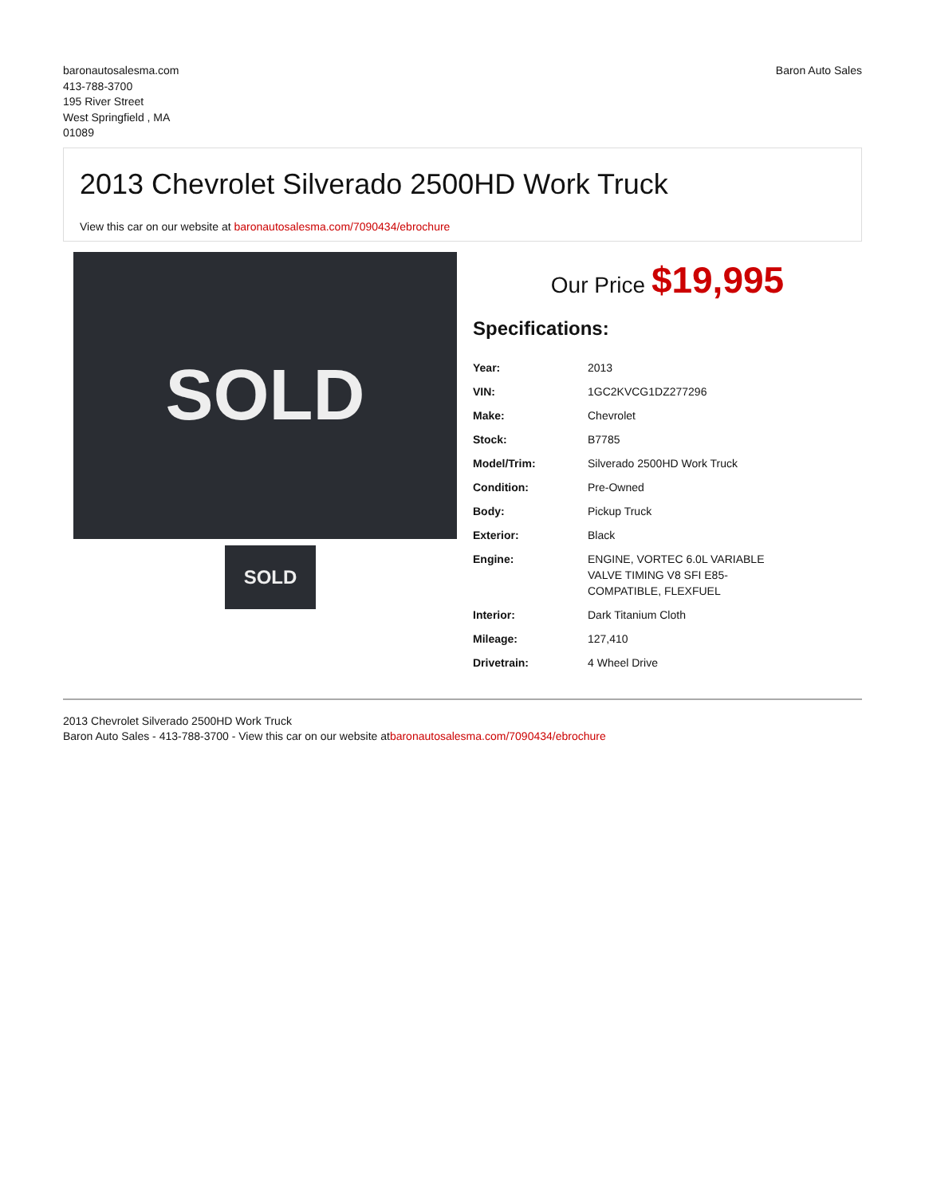baronautosalesma.com
413-788-3700
195 River Street
West Springfield , MA
01089
Baron Auto Sales
2013 Chevrolet Silverado 2500HD Work Truck
View this car on our website at baronautosalesma.com/7090434/ebrochure
SOLD
SOLD
Our Price $19,995
Specifications:
| Year: | 2013 |
| VIN: | 1GC2KVCG1DZ277296 |
| Make: | Chevrolet |
| Stock: | B7785 |
| Model/Trim: | Silverado 2500HD Work Truck |
| Condition: | Pre-Owned |
| Body: | Pickup Truck |
| Exterior: | Black |
| Engine: | ENGINE, VORTEC 6.0L VARIABLE VALVE TIMING V8 SFI E85- COMPATIBLE, FLEXFUEL |
| Interior: | Dark Titanium Cloth |
| Mileage: | 127,410 |
| Drivetrain: | 4 Wheel Drive |
2013 Chevrolet Silverado 2500HD Work Truck
Baron Auto Sales - 413-788-3700 - View this car on our website atbaronautosalesma.com/7090434/ebrochure